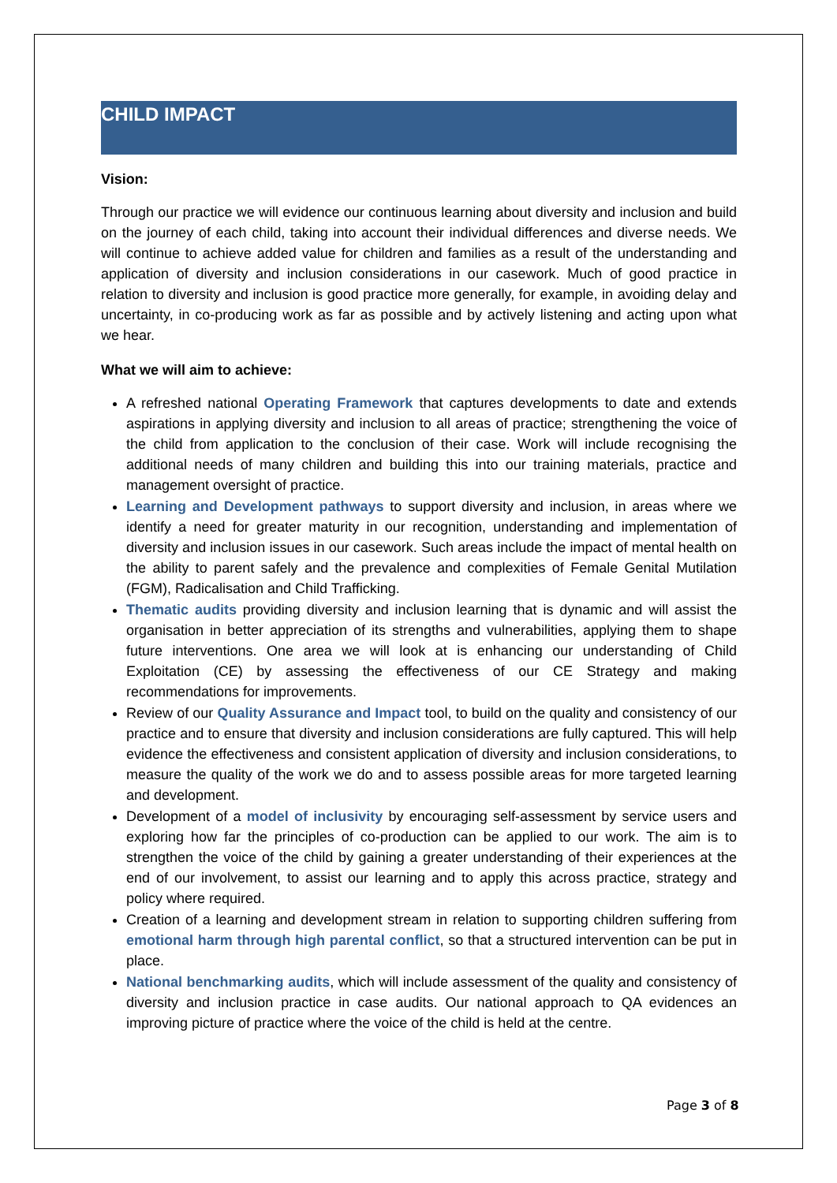CHILD IMPACT
Vision:
Through our practice we will evidence our continuous learning about diversity and inclusion and build on the journey of each child, taking into account their individual differences and diverse needs. We will continue to achieve added value for children and families as a result of the understanding and application of diversity and inclusion considerations in our casework. Much of good practice in relation to diversity and inclusion is good practice more generally, for example, in avoiding delay and uncertainty, in co-producing work as far as possible and by actively listening and acting upon what we hear.
What we will aim to achieve:
A refreshed national Operating Framework that captures developments to date and extends aspirations in applying diversity and inclusion to all areas of practice; strengthening the voice of the child from application to the conclusion of their case. Work will include recognising the additional needs of many children and building this into our training materials, practice and management oversight of practice.
Learning and Development pathways to support diversity and inclusion, in areas where we identify a need for greater maturity in our recognition, understanding and implementation of diversity and inclusion issues in our casework. Such areas include the impact of mental health on the ability to parent safely and the prevalence and complexities of Female Genital Mutilation (FGM), Radicalisation and Child Trafficking.
Thematic audits providing diversity and inclusion learning that is dynamic and will assist the organisation in better appreciation of its strengths and vulnerabilities, applying them to shape future interventions. One area we will look at is enhancing our understanding of Child Exploitation (CE) by assessing the effectiveness of our CE Strategy and making recommendations for improvements.
Review of our Quality Assurance and Impact tool, to build on the quality and consistency of our practice and to ensure that diversity and inclusion considerations are fully captured. This will help evidence the effectiveness and consistent application of diversity and inclusion considerations, to measure the quality of the work we do and to assess possible areas for more targeted learning and development.
Development of a model of inclusivity by encouraging self-assessment by service users and exploring how far the principles of co-production can be applied to our work. The aim is to strengthen the voice of the child by gaining a greater understanding of their experiences at the end of our involvement, to assist our learning and to apply this across practice, strategy and policy where required.
Creation of a learning and development stream in relation to supporting children suffering from emotional harm through high parental conflict, so that a structured intervention can be put in place.
National benchmarking audits, which will include assessment of the quality and consistency of diversity and inclusion practice in case audits. Our national approach to QA evidences an improving picture of practice where the voice of the child is held at the centre.
Page 3 of 8